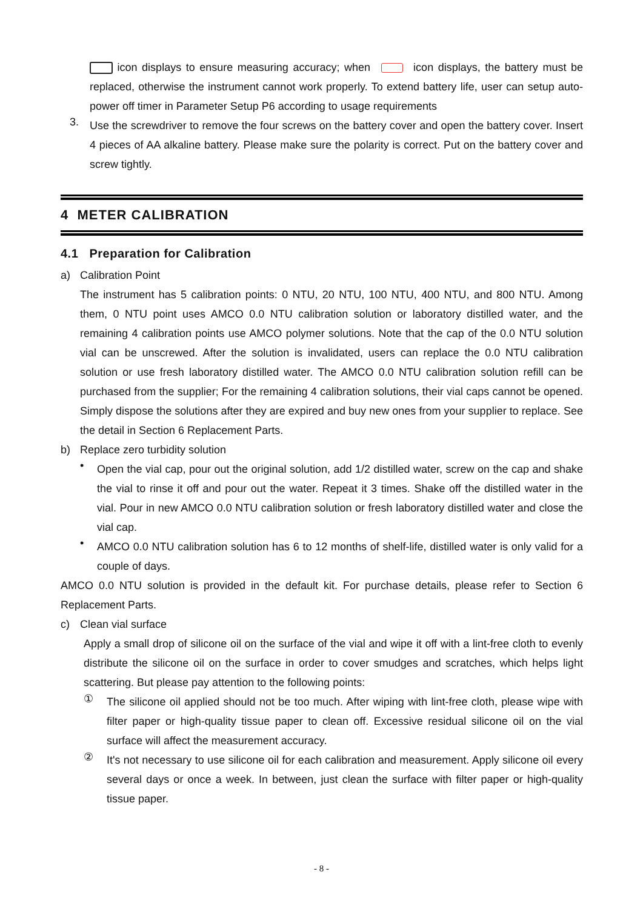icon displays to ensure measuring accuracy; when icon displays, the battery must be replaced, otherwise the instrument cannot work properly. To extend battery life, user can setup auto-power off timer in Parameter Setup P6 according to usage requirements
3.
Use the screwdriver to remove the four screws on the battery cover and open the battery cover. Insert 4 pieces of AA alkaline battery. Please make sure the polarity is correct. Put on the battery cover and screw tightly.
4 METER CALIBRATION
4.1 Preparation for Calibration
a) Calibration Point
The instrument has 5 calibration points: 0 NTU, 20 NTU, 100 NTU, 400 NTU, and 800 NTU. Among them, 0 NTU point uses AMCO 0.0 NTU calibration solution or laboratory distilled water, and the remaining 4 calibration points use AMCO polymer solutions. Note that the cap of the 0.0 NTU solution vial can be unscrewed. After the solution is invalidated, users can replace the 0.0 NTU calibration solution or use fresh laboratory distilled water. The AMCO 0.0 NTU calibration solution refill can be purchased from the supplier; For the remaining 4 calibration solutions, their vial caps cannot be opened. Simply dispose the solutions after they are expired and buy new ones from your supplier to replace. See the detail in Section 6 Replacement Parts.
b) Replace zero turbidity solution
•
Open the vial cap, pour out the original solution, add 1/2 distilled water, screw on the cap and shake the vial to rinse it off and pour out the water. Repeat it 3 times. Shake off the distilled water in the vial. Pour in new AMCO 0.0 NTU calibration solution or fresh laboratory distilled water and close the vial cap.
•
AMCO 0.0 NTU calibration solution has 6 to 12 months of shelf-life, distilled water is only valid for a couple of days.
AMCO 0.0 NTU solution is provided in the default kit. For purchase details, please refer to Section 6 Replacement Parts.
c) Clean vial surface
Apply a small drop of silicone oil on the surface of the vial and wipe it off with a lint-free cloth to evenly distribute the silicone oil on the surface in order to cover smudges and scratches, which helps light scattering. But please pay attention to the following points:
①
The silicone oil applied should not be too much. After wiping with lint-free cloth, please wipe with filter paper or high-quality tissue paper to clean off. Excessive residual silicone oil on the vial surface will affect the measurement accuracy.
②
It's not necessary to use silicone oil for each calibration and measurement. Apply silicone oil every several days or once a week. In between, just clean the surface with filter paper or high-quality tissue paper.
- 8 -